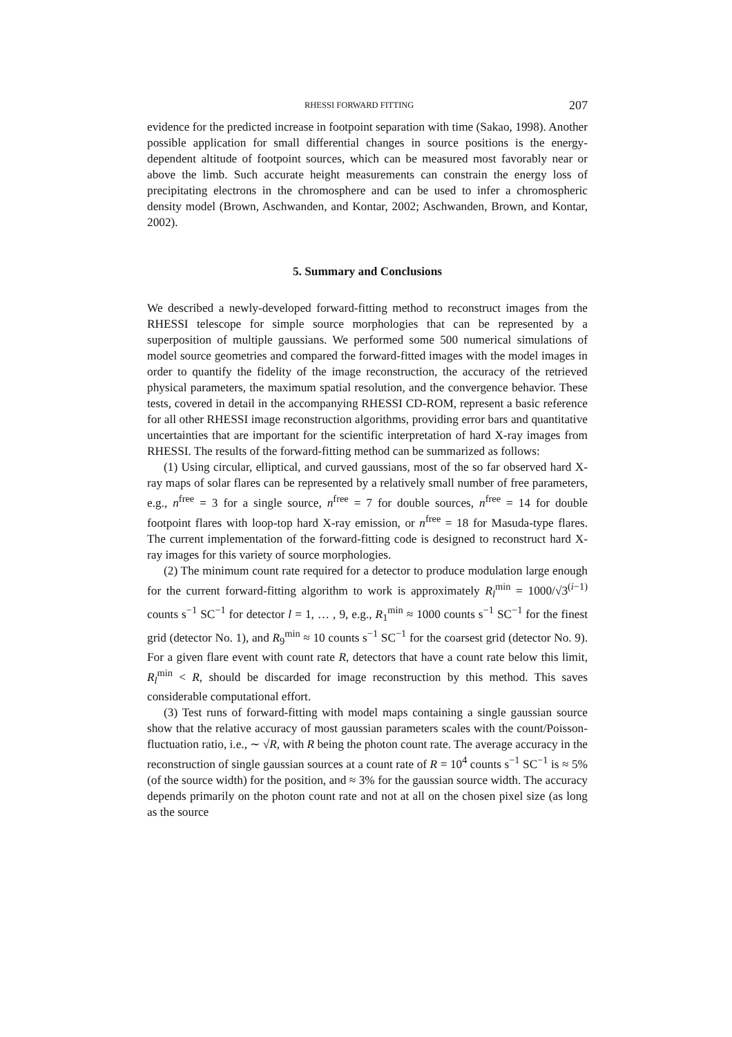RHESSI FORWARD FITTING 207
evidence for the predicted increase in footpoint separation with time (Sakao, 1998). Another possible application for small differential changes in source positions is the energy-dependent altitude of footpoint sources, which can be measured most favorably near or above the limb. Such accurate height measurements can constrain the energy loss of precipitating electrons in the chromosphere and can be used to infer a chromospheric density model (Brown, Aschwanden, and Kontar, 2002; Aschwanden, Brown, and Kontar, 2002).
5. Summary and Conclusions
We described a newly-developed forward-fitting method to reconstruct images from the RHESSI telescope for simple source morphologies that can be represented by a superposition of multiple gaussians. We performed some 500 numerical simulations of model source geometries and compared the forward-fitted images with the model images in order to quantify the fidelity of the image reconstruction, the accuracy of the retrieved physical parameters, the maximum spatial resolution, and the convergence behavior. These tests, covered in detail in the accompanying RHESSI CD-ROM, represent a basic reference for all other RHESSI image reconstruction algorithms, providing error bars and quantitative uncertainties that are important for the scientific interpretation of hard X-ray images from RHESSI. The results of the forward-fitting method can be summarized as follows:
(1) Using circular, elliptical, and curved gaussians, most of the so far observed hard X-ray maps of solar flares can be represented by a relatively small number of free parameters, e.g., n<sup>free</sup> = 3 for a single source, n<sup>free</sup> = 7 for double sources, n<sup>free</sup> = 14 for double footpoint flares with loop-top hard X-ray emission, or n<sup>free</sup> = 18 for Masuda-type flares. The current implementation of the forward-fitting code is designed to reconstruct hard X-ray images for this variety of source morphologies.
(2) The minimum count rate required for a detector to produce modulation large enough for the current forward-fitting algorithm to work is approximately R<sub>l</sub><sup>min</sup> = 1000/√3<sup>(i−1)</sup> counts s<sup>−1</sup> SC<sup>−1</sup> for detector l = 1, … , 9, e.g., R<sub>1</sub><sup>min</sup> ≈ 1000 counts s<sup>−1</sup> SC<sup>−1</sup> for the finest grid (detector No. 1), and R<sub>9</sub><sup>min</sup> ≈ 10 counts s<sup>−1</sup> SC<sup>−1</sup> for the coarsest grid (detector No. 9). For a given flare event with count rate R, detectors that have a count rate below this limit, R<sub>l</sub><sup>min</sup> < R, should be discarded for image reconstruction by this method. This saves considerable computational effort.
(3) Test runs of forward-fitting with model maps containing a single gaussian source show that the relative accuracy of most gaussian parameters scales with the count/Poisson-fluctuation ratio, i.e., ∼ √R, with R being the photon count rate. The average accuracy in the reconstruction of single gaussian sources at a count rate of R = 10<sup>4</sup> counts s<sup>−1</sup> SC<sup>−1</sup> is ≈ 5% (of the source width) for the position, and ≈ 3% for the gaussian source width. The accuracy depends primarily on the photon count rate and not at all on the chosen pixel size (as long as the source